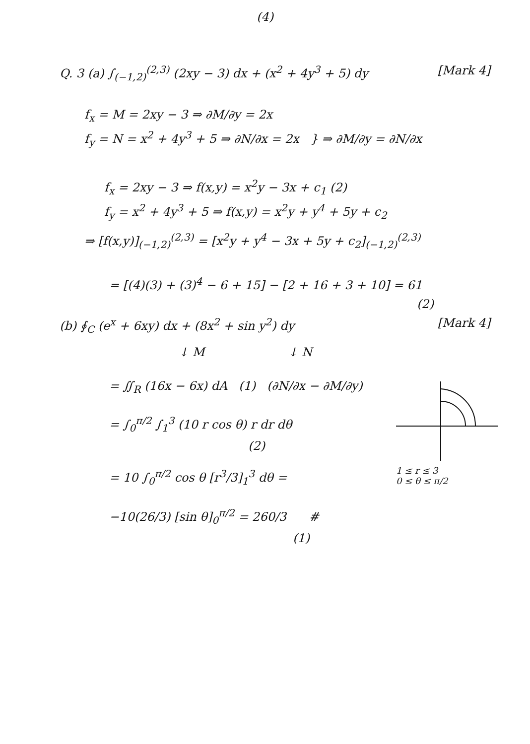(4)
Q. 3 (a) ∫<sub>(−1,2)</sub><sup>(2,3)</sup> (2xy − 3) dx + (x<sup>2</sup> + 4y<sup>3</sup> + 5) dy
[Mark 4]
f<sub>x</sub> = M = 2xy − 3 ⇒ ∂M/∂y = 2x
f<sub>y</sub> = N = x<sup>2</sup> + 4y<sup>3</sup> + 5 ⇒ ∂N/∂x = 2x } ⇒ ∂M/∂y = ∂N/∂x
f<sub>x</sub> = 2xy − 3 ⇒ f(x,y) = x<sup>2</sup>y − 3x + c<sub>1</sub> (2)
f<sub>y</sub> = x<sup>2</sup> + 4y<sup>3</sup> + 5 ⇒ f(x,y) = x<sup>2</sup>y + y<sup>4</sup> + 5y + c<sub>2</sub>
⇒ [f(x,y)]<sub>(−1,2)</sub><sup>(2,3)</sup> = [x<sup>2</sup>y + y<sup>4</sup> − 3x + 5y + c<sub>2</sub>]<sub>(−1,2)</sub><sup>(2,3)</sup>
= [(4)(3) + (3)<sup>4</sup> − 6 + 15] − [2 + 16 + 3 + 10] = 61
(2)
(b) ∮<sub>C</sub> (e<sup>x</sup> + 6xy) dx + (8x<sup>2</sup> + sin y<sup>2</sup>) dy
[Mark 4]
↓ M ↓ N
= ∬<sub>R</sub> (16x − 6x) dA (1) (∂N/∂x − ∂M/∂y)
= ∫<sub>0</sub><sup>π/2</sup> ∫<sub>1</sub><sup>3</sup> (10 r cos θ) r dr dθ
(2)
= 10 ∫<sub>0</sub><sup>π/2</sup> cos θ [r<sup>3</sup>/3]<sub>1</sub><sup>3</sup> dθ =
−10(26/3) [sin θ]<sub>0</sub><sup>π/2</sup> = 260/3 #
(1)
1 ≤ r ≤ 3
0 ≤ θ ≤ π/2